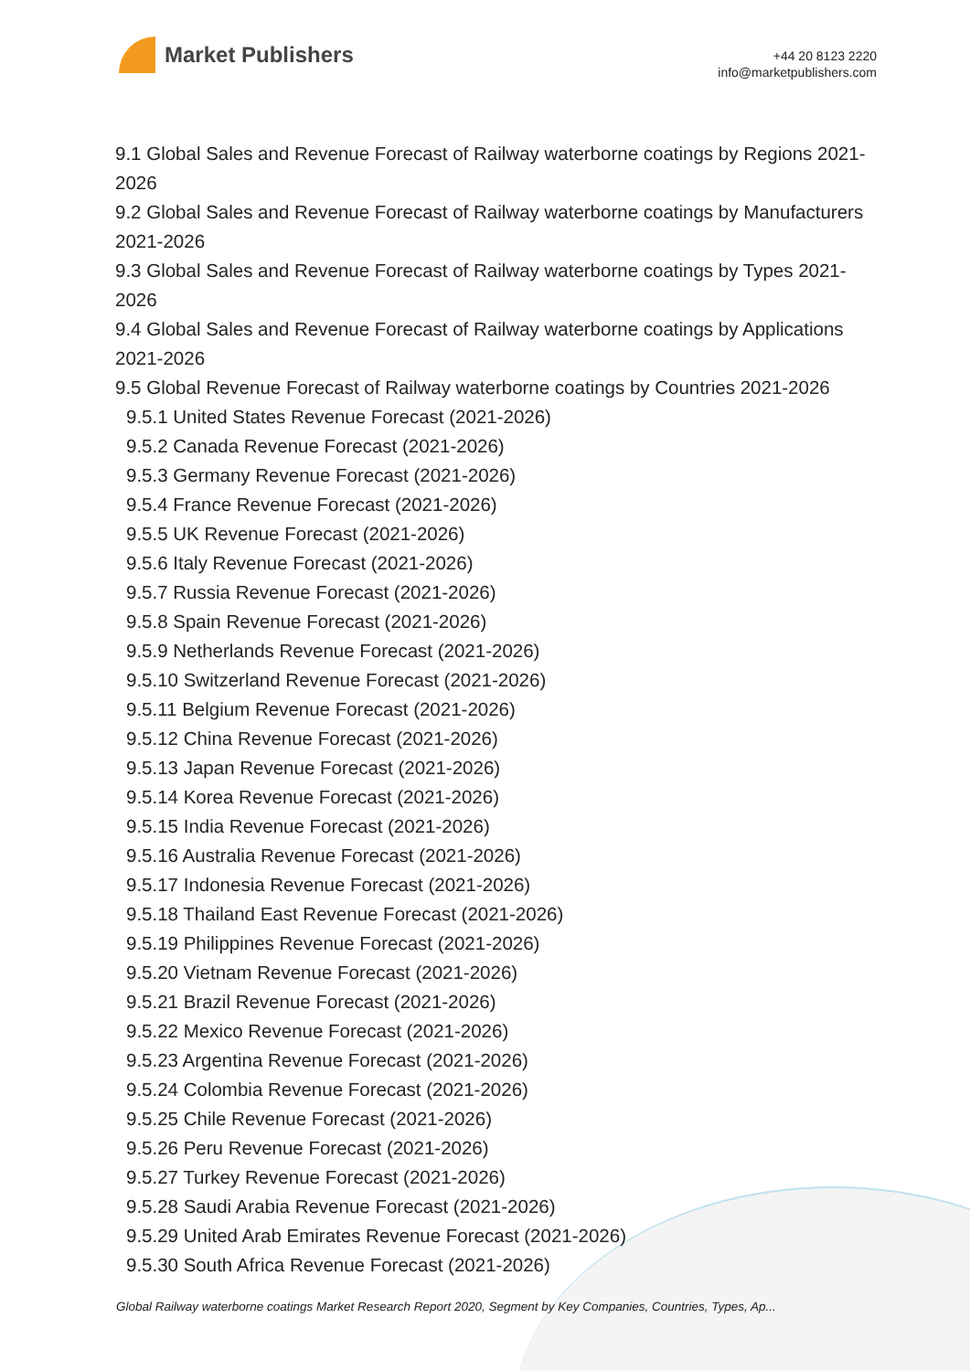Market Publishers
+44 20 8123 2220
info@marketpublishers.com
9.1 Global Sales and Revenue Forecast of Railway waterborne coatings by Regions 2021-2026
9.2 Global Sales and Revenue Forecast of Railway waterborne coatings by Manufacturers 2021-2026
9.3 Global Sales and Revenue Forecast of Railway waterborne coatings by Types 2021-2026
9.4 Global Sales and Revenue Forecast of Railway waterborne coatings by Applications 2021-2026
9.5 Global Revenue Forecast of Railway waterborne coatings by Countries 2021-2026
9.5.1 United States Revenue Forecast (2021-2026)
9.5.2 Canada Revenue Forecast (2021-2026)
9.5.3 Germany Revenue Forecast (2021-2026)
9.5.4 France Revenue Forecast (2021-2026)
9.5.5 UK Revenue Forecast (2021-2026)
9.5.6 Italy Revenue Forecast (2021-2026)
9.5.7 Russia Revenue Forecast (2021-2026)
9.5.8 Spain Revenue Forecast (2021-2026)
9.5.9 Netherlands Revenue Forecast (2021-2026)
9.5.10 Switzerland Revenue Forecast (2021-2026)
9.5.11 Belgium Revenue Forecast (2021-2026)
9.5.12 China Revenue Forecast (2021-2026)
9.5.13 Japan Revenue Forecast (2021-2026)
9.5.14 Korea Revenue Forecast (2021-2026)
9.5.15 India Revenue Forecast (2021-2026)
9.5.16 Australia Revenue Forecast (2021-2026)
9.5.17 Indonesia Revenue Forecast (2021-2026)
9.5.18 Thailand East Revenue Forecast (2021-2026)
9.5.19 Philippines Revenue Forecast (2021-2026)
9.5.20 Vietnam Revenue Forecast (2021-2026)
9.5.21 Brazil Revenue Forecast (2021-2026)
9.5.22 Mexico Revenue Forecast (2021-2026)
9.5.23 Argentina Revenue Forecast (2021-2026)
9.5.24 Colombia Revenue Forecast (2021-2026)
9.5.25 Chile Revenue Forecast (2021-2026)
9.5.26 Peru Revenue Forecast (2021-2026)
9.5.27 Turkey Revenue Forecast (2021-2026)
9.5.28 Saudi Arabia Revenue Forecast (2021-2026)
9.5.29 United Arab Emirates Revenue Forecast (2021-2026)
9.5.30 South Africa Revenue Forecast (2021-2026)
Global Railway waterborne coatings Market Research Report 2020, Segment by Key Companies, Countries, Types, Ap...